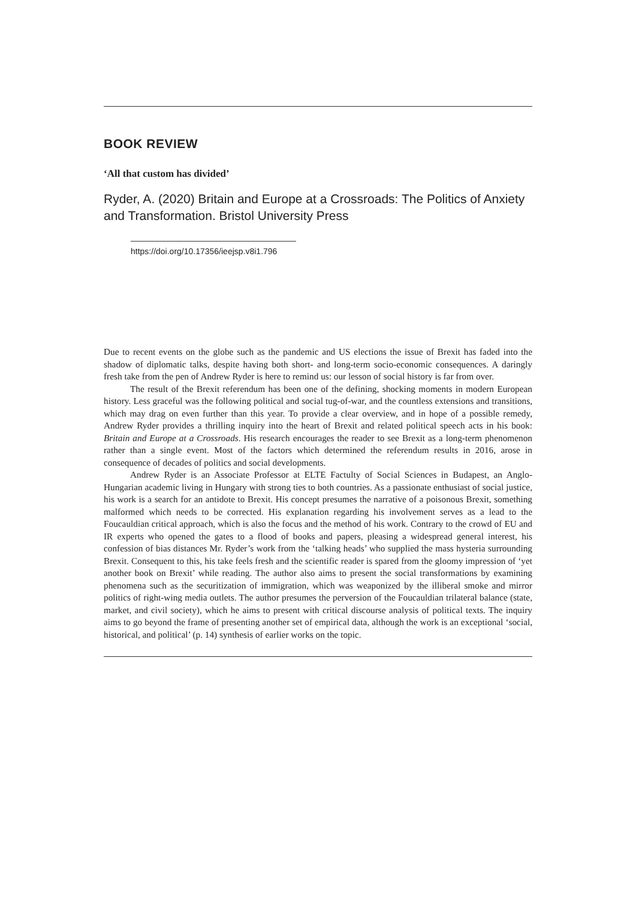BOOK REVIEW
‘All that custom has divided’
Ryder, A. (2020) Britain and Europe at a Crossroads: The Politics of Anxiety and Transformation. Bristol University Press
https://doi.org/10.17356/ieejsp.v8i1.796
Due to recent events on the globe such as the pandemic and US elections the issue of Brexit has faded into the shadow of diplomatic talks, despite having both short- and long-term socio-economic consequences. A daringly fresh take from the pen of Andrew Ryder is here to remind us: our lesson of social history is far from over.
The result of the Brexit referendum has been one of the defining, shocking moments in modern European history. Less graceful was the following political and social tug-of-war, and the countless extensions and transitions, which may drag on even further than this year. To provide a clear overview, and in hope of a possible remedy, Andrew Ryder provides a thrilling inquiry into the heart of Brexit and related political speech acts in his book: Britain and Europe at a Crossroads. His research encourages the reader to see Brexit as a long-term phenomenon rather than a single event. Most of the factors which determined the referendum results in 2016, arose in consequence of decades of politics and social developments.
Andrew Ryder is an Associate Professor at ELTE Factulty of Social Sciences in Budapest, an Anglo-Hungarian academic living in Hungary with strong ties to both countries. As a passionate enthusiast of social justice, his work is a search for an antidote to Brexit. His concept presumes the narrative of a poisonous Brexit, something malformed which needs to be corrected. His explanation regarding his involvement serves as a lead to the Foucauldian critical approach, which is also the focus and the method of his work. Contrary to the crowd of EU and IR experts who opened the gates to a flood of books and papers, pleasing a widespread general interest, his confession of bias distances Mr. Ryder’s work from the ‘talking heads’ who supplied the mass hysteria surrounding Brexit. Consequent to this, his take feels fresh and the scientific reader is spared from the gloomy impression of ‘yet another book on Brexit’ while reading. The author also aims to present the social transformations by examining phenomena such as the securitization of immigration, which was weaponized by the illiberal smoke and mirror politics of right-wing media outlets. The author presumes the perversion of the Foucauldian trilateral balance (state, market, and civil society), which he aims to present with critical discourse analysis of political texts. The inquiry aims to go beyond the frame of presenting another set of empirical data, although the work is an exceptional ‘social, historical, and political’ (p. 14) synthesis of earlier works on the topic.